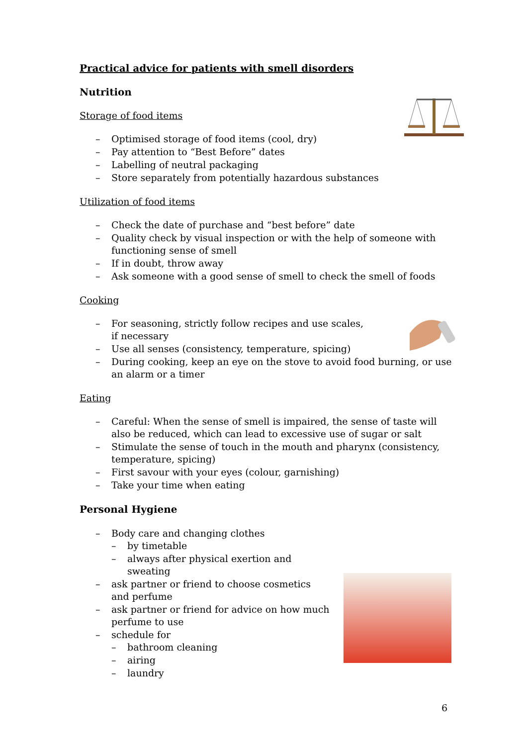Practical advice for patients with smell disorders
Nutrition
Storage of food items
– Optimised storage of food items (cool, dry)
– Pay attention to “Best Before” dates
– Labelling of neutral packaging
– Store separately from potentially hazardous substances
Utilization of food items
– Check the date of purchase and “best before” date
– Quality check by visual inspection or with the help of someone with functioning sense of smell
– If in doubt, throw away
– Ask someone with a good sense of smell to check the smell of foods
Cooking
– For seasoning, strictly follow recipes and use scales, if necessary
– Use all senses (consistency, temperature, spicing)
– During cooking, keep an eye on the stove to avoid food burning, or use an alarm or a timer
Eating
– Careful: When the sense of smell is impaired, the sense of taste will also be reduced, which can lead to excessive use of sugar or salt
– Stimulate the sense of touch in the mouth and pharynx (consistency, temperature, spicing)
– First savour with your eyes (colour, garnishing)
– Take your time when eating
Personal Hygiene
– Body care and changing clothes
– by timetable
– always after physical exertion and sweating
– ask partner or friend to choose cosmetics and perfume
– ask partner or friend for advice on how much perfume to use
– schedule for
– bathroom cleaning
– airing
– laundry
6